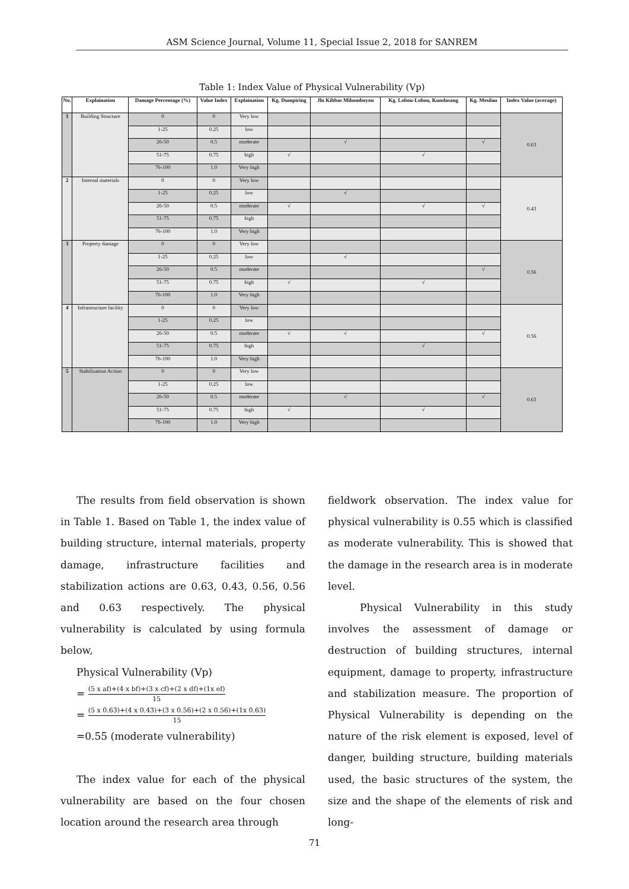ASM Science Journal, Volume 11, Special Issue 2, 2018 for SANREM
Table 1: Index Value of Physical Vulnerability (Vp)
| No. | Explaination | Damage Percentage (%) | Value Index | Explaination | Kg. Dumpiring | Jln Kibbas Mihomboyon | Kg. Lobou-Lobou, Kundasang | Kg. Mesilau | Index Value (average) |
| --- | --- | --- | --- | --- | --- | --- | --- | --- | --- |
| 1 | Building Structure | 0 | 0 | Very low | | | | | 0.63 |
| | | 1-25 | 0.25 | low | | | | | |
| | | 26-50 | 0.5 | moderate | | √ | | √ | |
| | | 51-75 | 0.75 | high | √ | | √ | | |
| | | 76-100 | 1.0 | Very high | | | | | |
| 2 | Internal materials | 0 | 0 | Very low | | | | | 0.43 |
| | | 1-25 | 0.25 | low | | √ | | | |
| | | 26-50 | 0.5 | moderate | √ | | √ | √ | |
| | | 51-75 | 0.75 | high | | | | | |
| | | 76-100 | 1.0 | Very high | | | | | |
| 3 | Property damage | 0 | 0 | Very low | | | | | 0.56 |
| | | 1-25 | 0.25 | low | | √ | | | |
| | | 26-50 | 0.5 | moderate | | | | √ | |
| | | 51-75 | 0.75 | high | √ | | √ | | |
| | | 76-100 | 1.0 | Very high | | | | | |
| 4 | Infrastructure facility | 0 | 0 | Very low | | | | | 0.56 |
| | | 1-25 | 0.25 | low | | | | | |
| | | 26-50 | 0.5 | moderate | √ | √ | | √ | |
| | | 51-75 | 0.75 | high | | | √ | | |
| | | 76-100 | 1.0 | Very high | | | | | |
| 5 | Stabilization Action | 0 | 0 | Very low | | | | | 0.63 |
| | | 1-25 | 0.25 | low | | | | | |
| | | 26-50 | 0.5 | moderate | | √ | | √ | |
| | | 51-75 | 0.75 | high | √ | | √ | | |
| | | 76-100 | 1.0 | Very high | | | | | |
The results from field observation is shown in Table 1. Based on Table 1, the index value of building structure, internal materials, property damage, infrastructure facilities and stabilization actions are 0.63, 0.43, 0.56, 0.56 and 0.63 respectively. The physical vulnerability is calculated by using formula below,
Physical Vulnerability (Vp)
= (5 x af)+(4 x bf)+(3 x cf)+(2 x df)+(1x ef) 15
= (5 x 0.63)+(4 x 0.43)+(3 x 0.56)+(2 x 0.56)+(1x 0.63) 15
=0.55 (moderate vulnerability)
The index value for each of the physical vulnerability are based on the four chosen location around the research area through
fieldwork observation. The index value for physical vulnerability is 0.55 which is classified as moderate vulnerability. This is showed that the damage in the research area is in moderate level.
Physical Vulnerability in this study involves the assessment of damage or destruction of building structures, internal equipment, damage to property, infrastructure and stabilization measure. The proportion of Physical Vulnerability is depending on the nature of the risk element is exposed, level of danger, building structure, building materials used, the basic structures of the system, the size and the shape of the elements of risk and long-
71